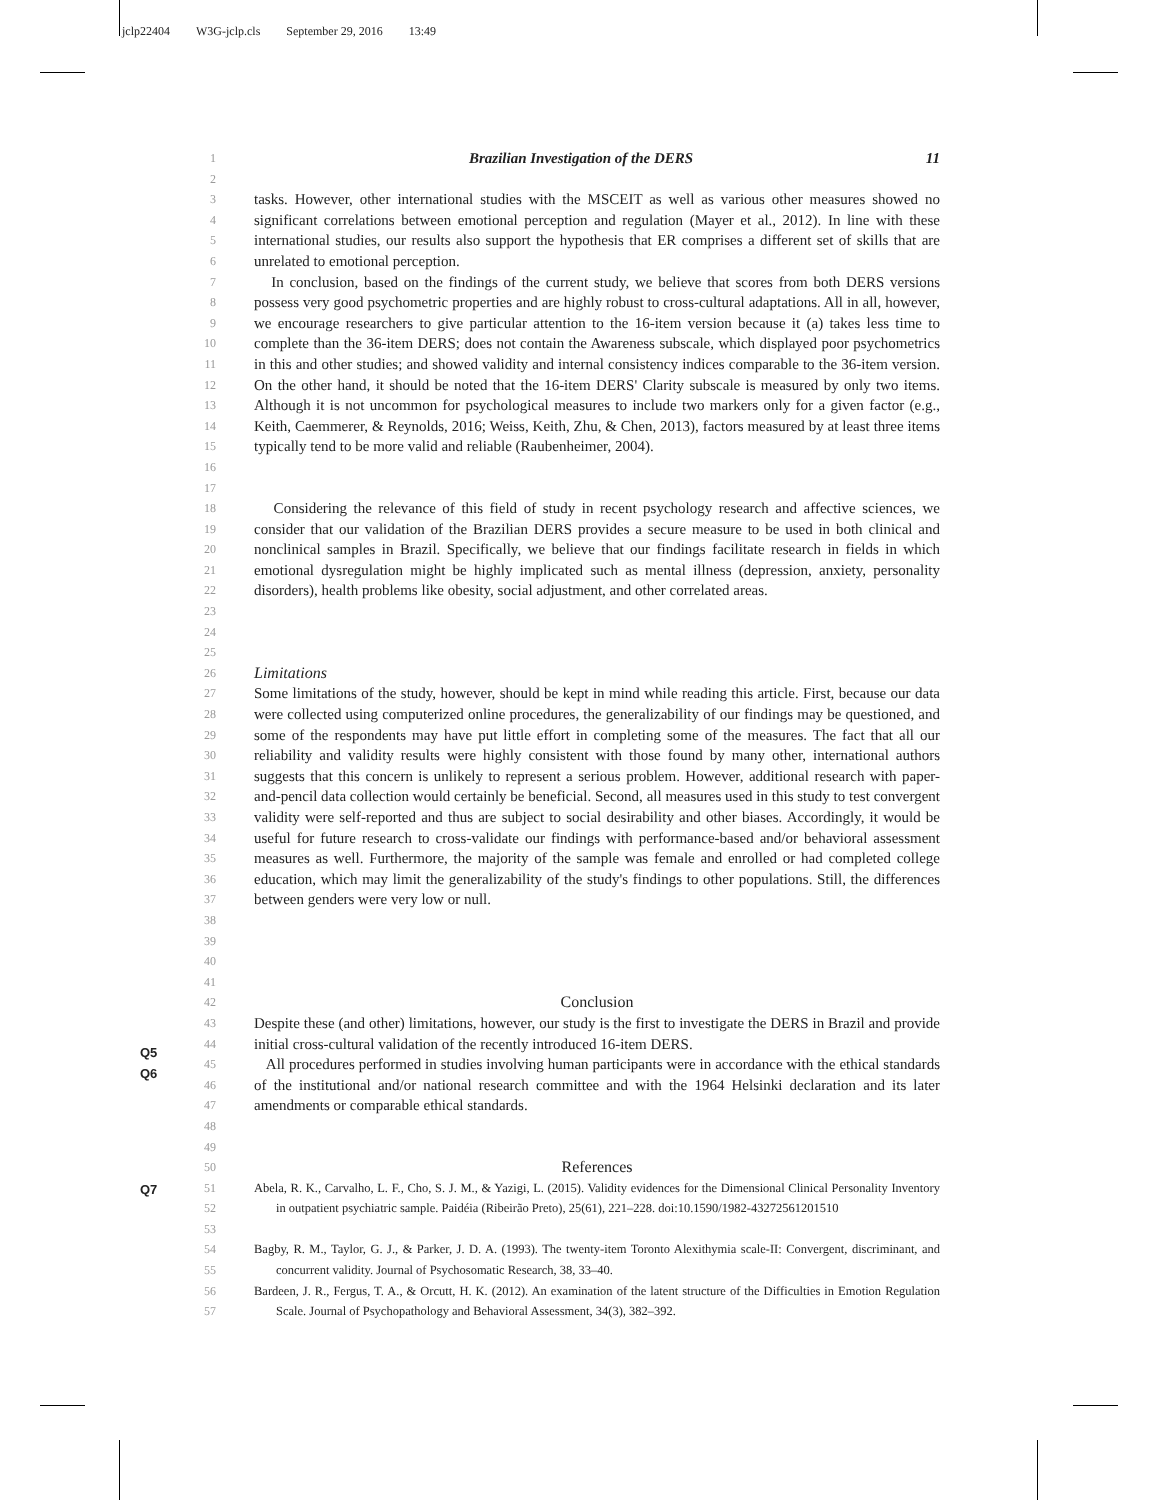jclp22404 W3G-jclp.cls September 29, 2016 13:49
1
Brazilian Investigation of the DERS 11
2
3
4
5
6
tasks. However, other international studies with the MSCEIT as well as various other measures showed no significant correlations between emotional perception and regulation (Mayer et al., 2012). In line with these international studies, our results also support the hypothesis that ER comprises a different set of skills that are unrelated to emotional perception.
7
8
9
10
11
12
13
14
15
16
17
In conclusion, based on the findings of the current study, we believe that scores from both DERS versions possess very good psychometric properties and are highly robust to cross-cultural adaptations. All in all, however, we encourage researchers to give particular attention to the 16-item version because it (a) takes less time to complete than the 36-item DERS; does not contain the Awareness subscale, which displayed poor psychometrics in this and other studies; and showed validity and internal consistency indices comparable to the 36-item version. On the other hand, it should be noted that the 16-item DERS' Clarity subscale is measured by only two items. Although it is not uncommon for psychological measures to include two markers only for a given factor (e.g., Keith, Caemmerer, & Reynolds, 2016; Weiss, Keith, Zhu, & Chen, 2013), factors measured by at least three items typically tend to be more valid and reliable (Raubenheimer, 2004).
18
19
20
21
22
23
Considering the relevance of this field of study in recent psychology research and affective sciences, we consider that our validation of the Brazilian DERS provides a secure measure to be used in both clinical and nonclinical samples in Brazil. Specifically, we believe that our findings facilitate research in fields in which emotional dysregulation might be highly implicated such as mental illness (depression, anxiety, personality disorders), health problems like obesity, social adjustment, and other correlated areas.
24
25
26
Limitations
27
28
29
30
31
32
33
34
35
36
37
38
39
Some limitations of the study, however, should be kept in mind while reading this article. First, because our data were collected using computerized online procedures, the generalizability of our findings may be questioned, and some of the respondents may have put little effort in completing some of the measures. The fact that all our reliability and validity results were highly consistent with those found by many other, international authors suggests that this concern is unlikely to represent a serious problem. However, additional research with paper-and-pencil data collection would certainly be beneficial. Second, all measures used in this study to test convergent validity were self-reported and thus are subject to social desirability and other biases. Accordingly, it would be useful for future research to cross-validate our findings with performance-based and/or behavioral assessment measures as well. Furthermore, the majority of the sample was female and enrolled or had completed college education, which may limit the generalizability of the study's findings to other populations. Still, the differences between genders were very low or null.
40
41
42
Conclusion
43
44
45
46
47
48
Q5
Q6
Despite these (and other) limitations, however, our study is the first to investigate the DERS in Brazil and provide initial cross-cultural validation of the recently introduced 16-item DERS.
All procedures performed in studies involving human participants were in accordance with the ethical standards of the institutional and/or national research committee and with the 1964 Helsinki declaration and its later amendments or comparable ethical standards.
49
50
References
51
52
53
Q7
Abela, R. K., Carvalho, L. F., Cho, S. J. M., & Yazigi, L. (2015). Validity evidences for the Dimensional Clinical Personality Inventory in outpatient psychiatric sample. Paidéia (Ribeirão Preto), 25(61), 221–228. doi:10.1590/1982-43272561201510
54
55
Bagby, R. M., Taylor, G. J., & Parker, J. D. A. (1993). The twenty-item Toronto Alexithymia scale-II: Convergent, discriminant, and concurrent validity. Journal of Psychosomatic Research, 38, 33–40.
56
57
Bardeen, J. R., Fergus, T. A., & Orcutt, H. K. (2012). An examination of the latent structure of the Difficulties in Emotion Regulation Scale. Journal of Psychopathology and Behavioral Assessment, 34(3), 382–392.